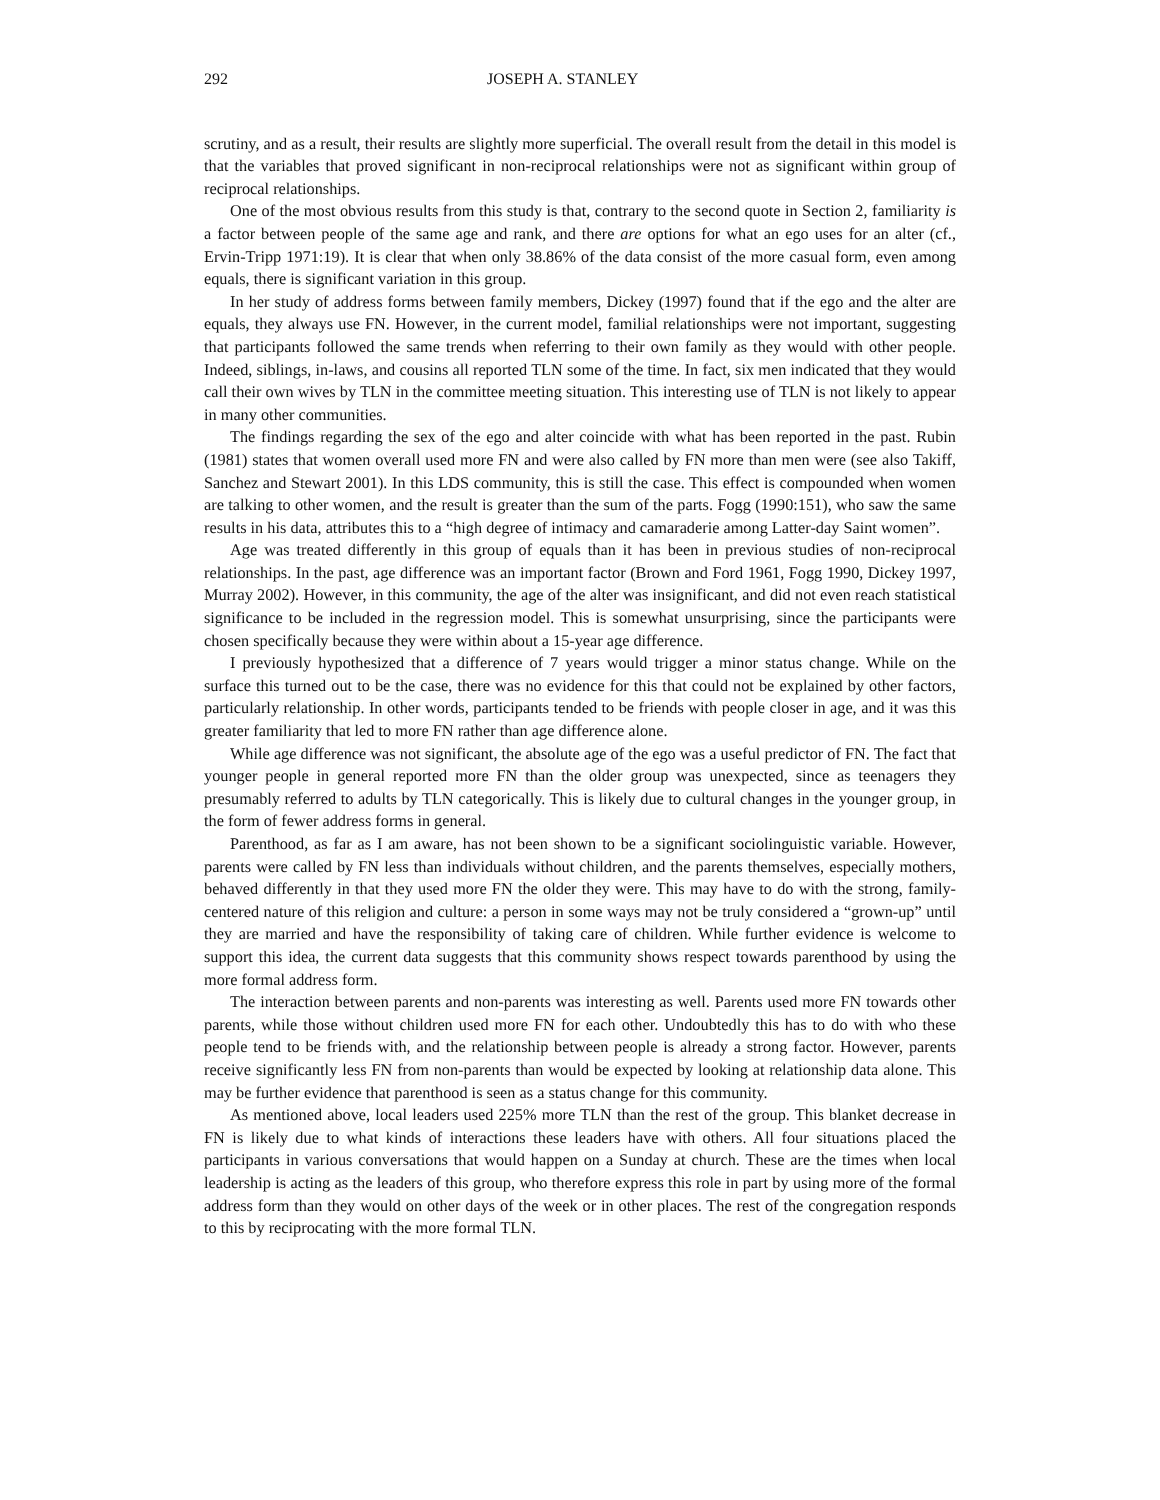292 JOSEPH A. STANLEY
scrutiny, and as a result, their results are slightly more superficial. The overall result from the detail in this model is that the variables that proved significant in non-reciprocal relationships were not as significant within group of reciprocal relationships.
One of the most obvious results from this study is that, contrary to the second quote in Section 2, familiarity is a factor between people of the same age and rank, and there are options for what an ego uses for an alter (cf., Ervin-Tripp 1971:19). It is clear that when only 38.86% of the data consist of the more casual form, even among equals, there is significant variation in this group.
In her study of address forms between family members, Dickey (1997) found that if the ego and the alter are equals, they always use FN. However, in the current model, familial relationships were not important, suggesting that participants followed the same trends when referring to their own family as they would with other people. Indeed, siblings, in-laws, and cousins all reported TLN some of the time. In fact, six men indicated that they would call their own wives by TLN in the committee meeting situation. This interesting use of TLN is not likely to appear in many other communities.
The findings regarding the sex of the ego and alter coincide with what has been reported in the past. Rubin (1981) states that women overall used more FN and were also called by FN more than men were (see also Takiff, Sanchez and Stewart 2001). In this LDS community, this is still the case. This effect is compounded when women are talking to other women, and the result is greater than the sum of the parts. Fogg (1990:151), who saw the same results in his data, attributes this to a “high degree of intimacy and camaraderie among Latter-day Saint women”.
Age was treated differently in this group of equals than it has been in previous studies of non-reciprocal relationships. In the past, age difference was an important factor (Brown and Ford 1961, Fogg 1990, Dickey 1997, Murray 2002). However, in this community, the age of the alter was insignificant, and did not even reach statistical significance to be included in the regression model. This is somewhat unsurprising, since the participants were chosen specifically because they were within about a 15-year age difference.
I previously hypothesized that a difference of 7 years would trigger a minor status change. While on the surface this turned out to be the case, there was no evidence for this that could not be explained by other factors, particularly relationship. In other words, participants tended to be friends with people closer in age, and it was this greater familiarity that led to more FN rather than age difference alone.
While age difference was not significant, the absolute age of the ego was a useful predictor of FN. The fact that younger people in general reported more FN than the older group was unexpected, since as teenagers they presumably referred to adults by TLN categorically. This is likely due to cultural changes in the younger group, in the form of fewer address forms in general.
Parenthood, as far as I am aware, has not been shown to be a significant sociolinguistic variable. However, parents were called by FN less than individuals without children, and the parents themselves, especially mothers, behaved differently in that they used more FN the older they were. This may have to do with the strong, family-centered nature of this religion and culture: a person in some ways may not be truly considered a “grown-up” until they are married and have the responsibility of taking care of children. While further evidence is welcome to support this idea, the current data suggests that this community shows respect towards parenthood by using the more formal address form.
The interaction between parents and non-parents was interesting as well. Parents used more FN towards other parents, while those without children used more FN for each other. Undoubtedly this has to do with who these people tend to be friends with, and the relationship between people is already a strong factor. However, parents receive significantly less FN from non-parents than would be expected by looking at relationship data alone. This may be further evidence that parenthood is seen as a status change for this community.
As mentioned above, local leaders used 225% more TLN than the rest of the group. This blanket decrease in FN is likely due to what kinds of interactions these leaders have with others. All four situations placed the participants in various conversations that would happen on a Sunday at church. These are the times when local leadership is acting as the leaders of this group, who therefore express this role in part by using more of the formal address form than they would on other days of the week or in other places. The rest of the congregation responds to this by reciprocating with the more formal TLN.